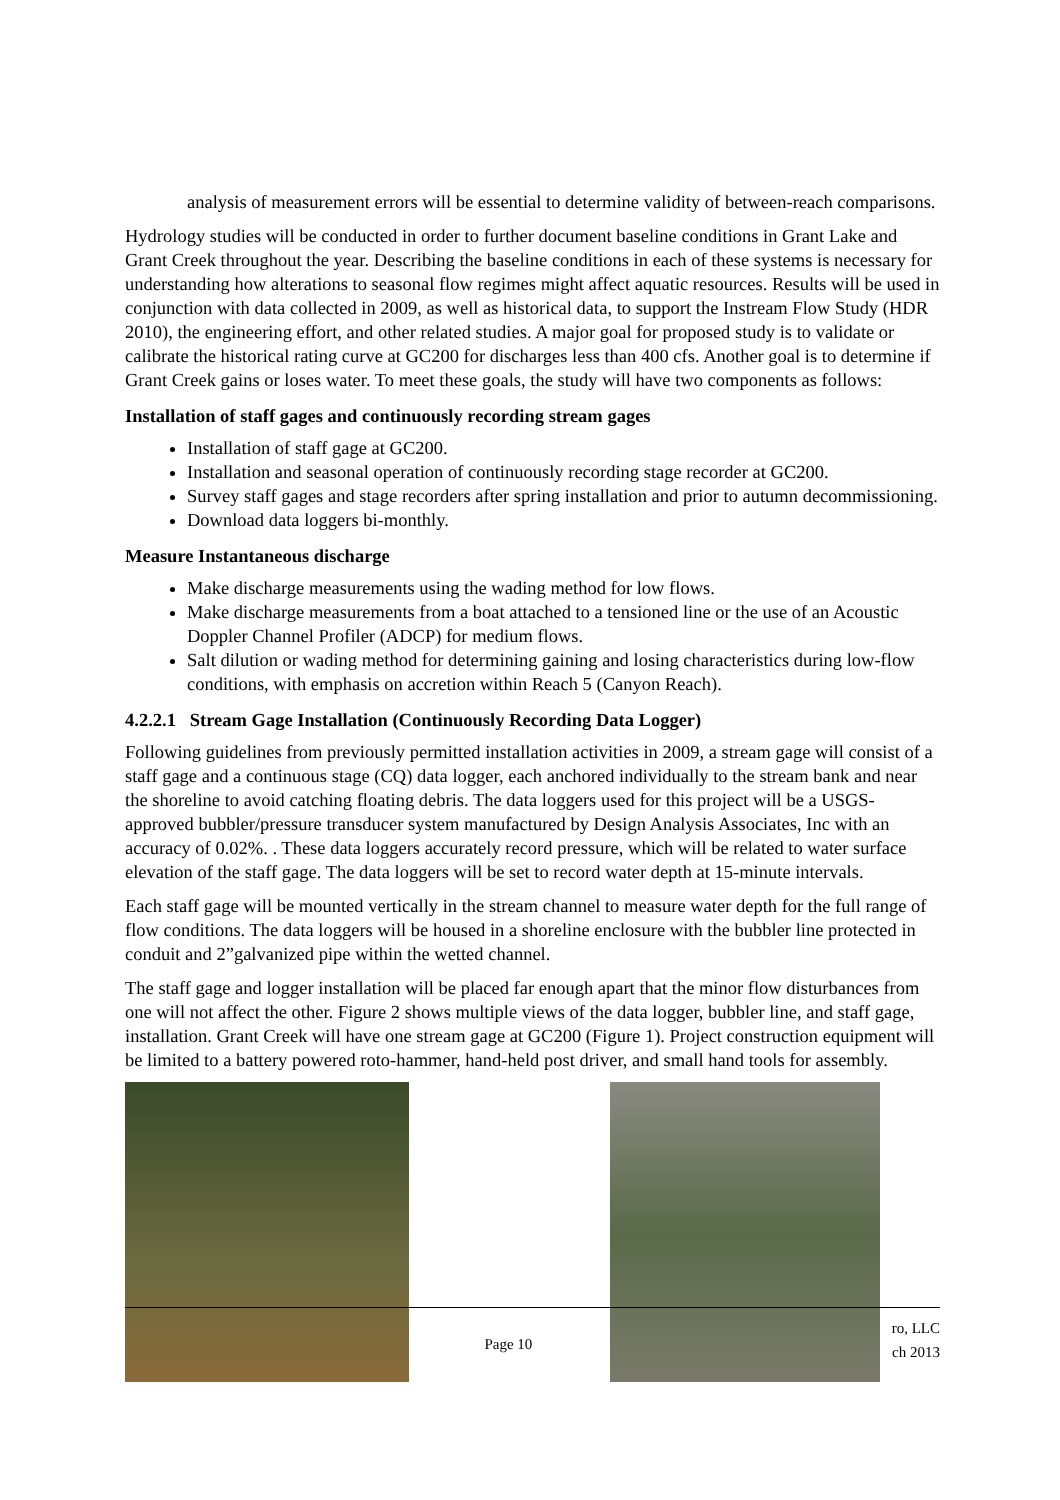analysis of measurement errors will be essential to determine validity of between-reach comparisons.
Hydrology studies will be conducted in order to further document baseline conditions in Grant Lake and Grant Creek throughout the year. Describing the baseline conditions in each of these systems is necessary for understanding how alterations to seasonal flow regimes might affect aquatic resources. Results will be used in conjunction with data collected in 2009, as well as historical data, to support the Instream Flow Study (HDR 2010), the engineering effort, and other related studies. A major goal for proposed study is to validate or calibrate the historical rating curve at GC200 for discharges less than 400 cfs. Another goal is to determine if Grant Creek gains or loses water. To meet these goals, the study will have two components as follows:
Installation of staff gages and continuously recording stream gages
Installation of staff gage at GC200.
Installation and seasonal operation of continuously recording stage recorder at GC200.
Survey staff gages and stage recorders after spring installation and prior to autumn decommissioning.
Download data loggers bi-monthly.
Measure Instantaneous discharge
Make discharge measurements using the wading method for low flows.
Make discharge measurements from a boat attached to a tensioned line or the use of an Acoustic Doppler Channel Profiler (ADCP) for medium flows.
Salt dilution or wading method for determining gaining and losing characteristics during low-flow conditions, with emphasis on accretion within Reach 5 (Canyon Reach).
4.2.2.1 Stream Gage Installation (Continuously Recording Data Logger)
Following guidelines from previously permitted installation activities in 2009, a stream gage will consist of a staff gage and a continuous stage (CQ) data logger, each anchored individually to the stream bank and near the shoreline to avoid catching floating debris. The data loggers used for this project will be a USGS-approved bubbler/pressure transducer system manufactured by Design Analysis Associates, Inc with an accuracy of 0.02%. . These data loggers accurately record pressure, which will be related to water surface elevation of the staff gage. The data loggers will be set to record water depth at 15-minute intervals.
Each staff gage will be mounted vertically in the stream channel to measure water depth for the full range of flow conditions. The data loggers will be housed in a shoreline enclosure with the bubbler line protected in conduit and 2”galvanized pipe within the wetted channel.
The staff gage and logger installation will be placed far enough apart that the minor flow disturbances from one will not affect the other. Figure 2 shows multiple views of the data logger, bubbler line, and staff gage, installation. Grant Creek will have one stream gage at GC200 (Figure 1). Project construction equipment will be limited to a battery powered roto-hammer, hand-held post driver, and small hand tools for assembly.
Page 10 ro, LLC
ch 2013